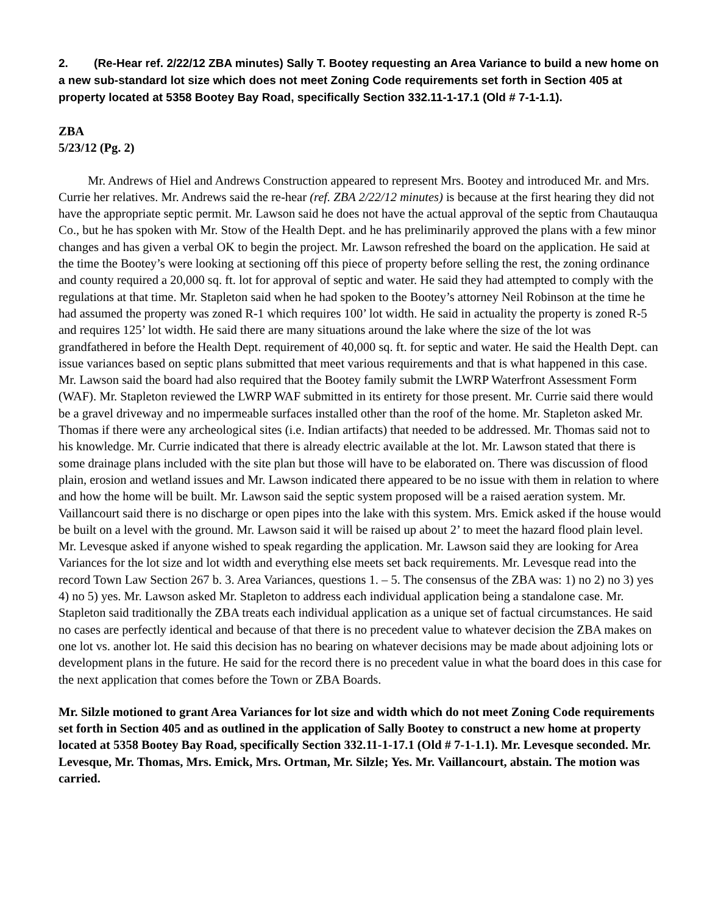2. (Re-Hear ref. 2/22/12 ZBA minutes) Sally T. Bootey requesting an Area Variance to build a new home on a new sub-standard lot size which does not meet Zoning Code requirements set forth in Section 405 at property located at 5358 Bootey Bay Road, specifically Section 332.11-1-17.1 (Old # 7-1-1.1).
ZBA
5/23/12 (Pg. 2)
Mr. Andrews of Hiel and Andrews Construction appeared to represent Mrs. Bootey and introduced Mr. and Mrs. Currie her relatives. Mr. Andrews said the re-hear (ref. ZBA 2/22/12 minutes) is because at the first hearing they did not have the appropriate septic permit. Mr. Lawson said he does not have the actual approval of the septic from Chautauqua Co., but he has spoken with Mr. Stow of the Health Dept. and he has preliminarily approved the plans with a few minor changes and has given a verbal OK to begin the project. Mr. Lawson refreshed the board on the application. He said at the time the Bootey’s were looking at sectioning off this piece of property before selling the rest, the zoning ordinance and county required a 20,000 sq. ft. lot for approval of septic and water. He said they had attempted to comply with the regulations at that time. Mr. Stapleton said when he had spoken to the Bootey’s attorney Neil Robinson at the time he had assumed the property was zoned R-1 which requires 100’ lot width. He said in actuality the property is zoned R-5 and requires 125’ lot width. He said there are many situations around the lake where the size of the lot was grandfathered in before the Health Dept. requirement of 40,000 sq. ft. for septic and water. He said the Health Dept. can issue variances based on septic plans submitted that meet various requirements and that is what happened in this case. Mr. Lawson said the board had also required that the Bootey family submit the LWRP Waterfront Assessment Form (WAF). Mr. Stapleton reviewed the LWRP WAF submitted in its entirety for those present. Mr. Currie said there would be a gravel driveway and no impermeable surfaces installed other than the roof of the home. Mr. Stapleton asked Mr. Thomas if there were any archeological sites (i.e. Indian artifacts) that needed to be addressed. Mr. Thomas said not to his knowledge. Mr. Currie indicated that there is already electric available at the lot. Mr. Lawson stated that there is some drainage plans included with the site plan but those will have to be elaborated on. There was discussion of flood plain, erosion and wetland issues and Mr. Lawson indicated there appeared to be no issue with them in relation to where and how the home will be built. Mr. Lawson said the septic system proposed will be a raised aeration system. Mr. Vaillancourt said there is no discharge or open pipes into the lake with this system. Mrs. Emick asked if the house would be built on a level with the ground. Mr. Lawson said it will be raised up about 2’ to meet the hazard flood plain level. Mr. Levesque asked if anyone wished to speak regarding the application. Mr. Lawson said they are looking for Area Variances for the lot size and lot width and everything else meets set back requirements. Mr. Levesque read into the record Town Law Section 267 b. 3. Area Variances, questions 1. – 5. The consensus of the ZBA was: 1) no 2) no 3) yes 4) no 5) yes. Mr. Lawson asked Mr. Stapleton to address each individual application being a standalone case. Mr. Stapleton said traditionally the ZBA treats each individual application as a unique set of factual circumstances. He said no cases are perfectly identical and because of that there is no precedent value to whatever decision the ZBA makes on one lot vs. another lot. He said this decision has no bearing on whatever decisions may be made about adjoining lots or development plans in the future. He said for the record there is no precedent value in what the board does in this case for the next application that comes before the Town or ZBA Boards.
Mr. Silzle motioned to grant Area Variances for lot size and width which do not meet Zoning Code requirements set forth in Section 405 and as outlined in the application of Sally Bootey to construct a new home at property located at 5358 Bootey Bay Road, specifically Section 332.11-1-17.1 (Old # 7-1-1.1). Mr. Levesque seconded. Mr. Levesque, Mr. Thomas, Mrs. Emick, Mrs. Ortman, Mr. Silzle; Yes. Mr. Vaillancourt, abstain. The motion was carried.